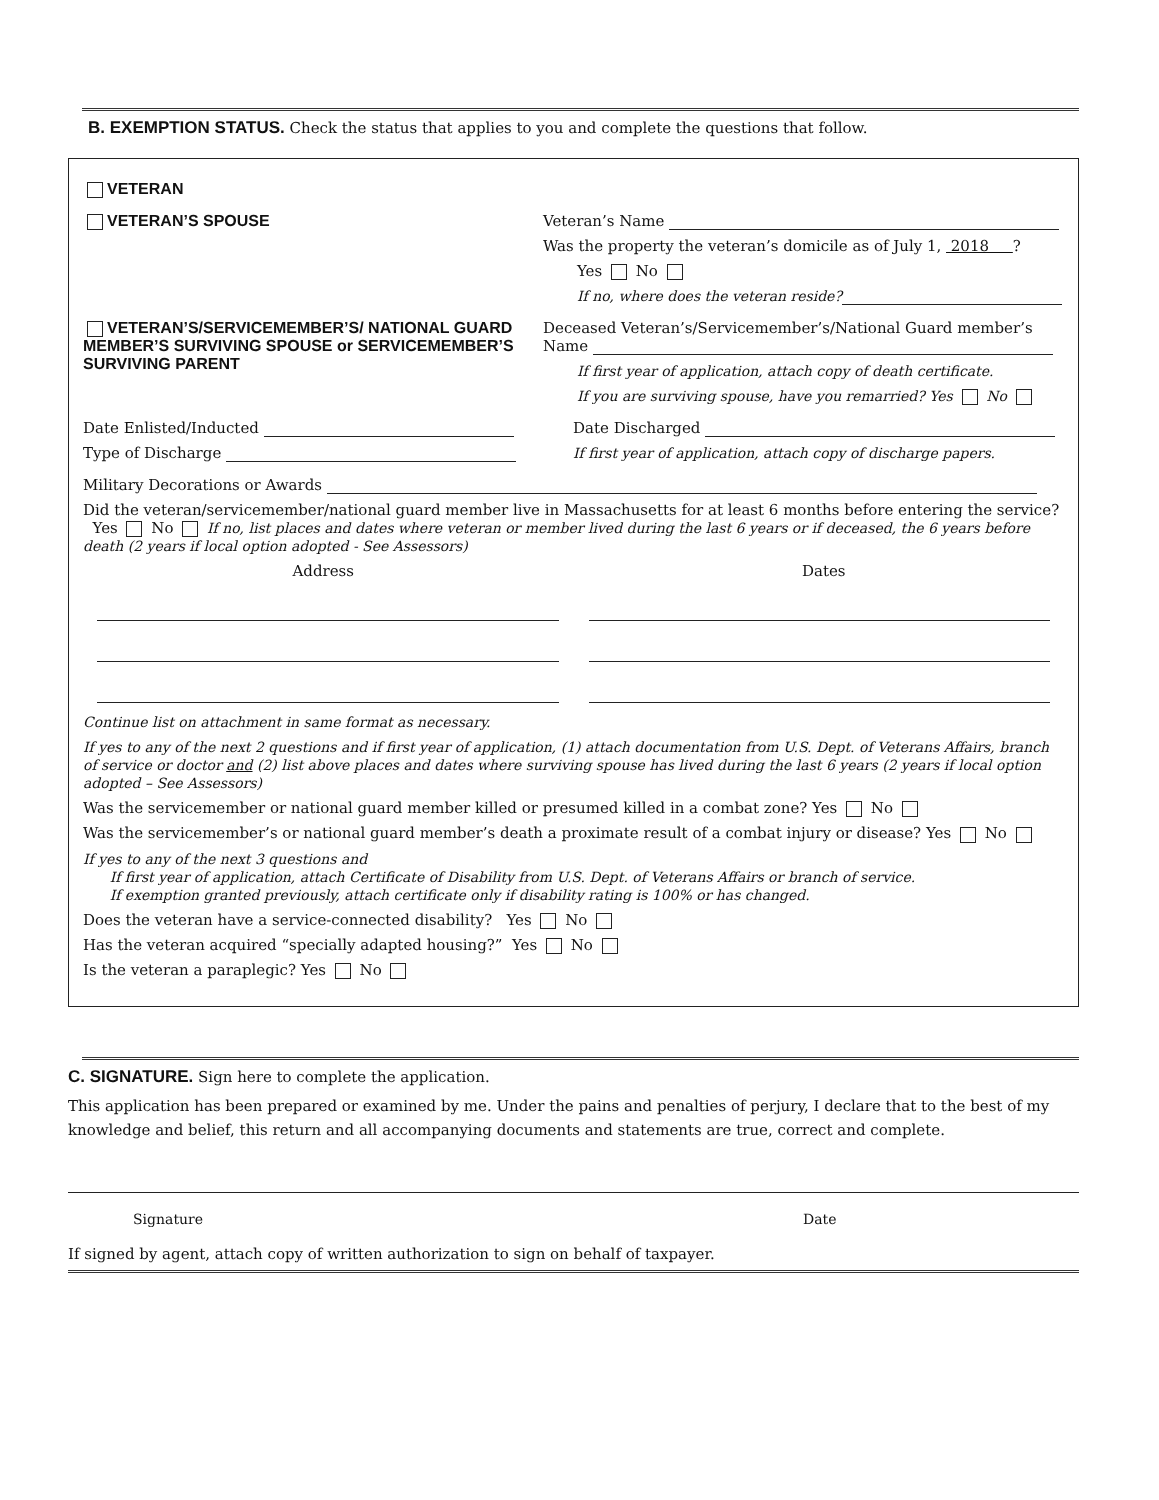B. EXEMPTION STATUS. Check the status that applies to you and complete the questions that follow.
VETERAN
VETERAN’S SPOUSE Veteran’s Name
Was the property the veteran’s domicile as of July 1, 2018 ?
Yes No
If no, where does the veteran reside?
VETERAN’S/SERVICEMEMBER’S/ NATIONAL GUARD MEMBER’S SURVIVING SPOUSE or SERVICEMEMBER’S SURVIVING PARENT
Deceased Veteran’s/Servicemember’s/National Guard member’s Name
If first year of application, attach copy of death certificate.
If you are surviving spouse, have you remarried? Yes No
Date Enlisted/Inducted
Type of Discharge
Date Discharged
If first year of application, attach copy of discharge papers.
Military Decorations or Awards
Did the veteran/servicemember/national guard member live in Massachusetts for at least 6 months before entering the service? Yes No If no, list places and dates where veteran or member lived during the last 6 years or if deceased, the 6 years before death (2 years if local option adopted - See Assessors)
Address Dates
Continue list on attachment in same format as necessary.
If yes to any of the next 2 questions and if first year of application, (1) attach documentation from U.S. Dept. of Veterans Affairs, branch of service or doctor and (2) list above places and dates where surviving spouse has lived during the last 6 years (2 years if local option adopted – See Assessors)
Was the servicemember or national guard member killed or presumed killed in a combat zone? Yes No
Was the servicemember’s or national guard member’s death a proximate result of a combat injury or disease? Yes No
If yes to any of the next 3 questions and
If first year of application, attach Certificate of Disability from U.S. Dept. of Veterans Affairs or branch of service.
If exemption granted previously, attach certificate only if disability rating is 100% or has changed.
Does the veteran have a service-connected disability? Yes No
Has the veteran acquired “specially adapted housing?” Yes No
Is the veteran a paraplegic? Yes No
C. SIGNATURE. Sign here to complete the application.
This application has been prepared or examined by me. Under the pains and penalties of perjury, I declare that to the best of my knowledge and belief, this return and all accompanying documents and statements are true, correct and complete.
Signature Date
If signed by agent, attach copy of written authorization to sign on behalf of taxpayer.